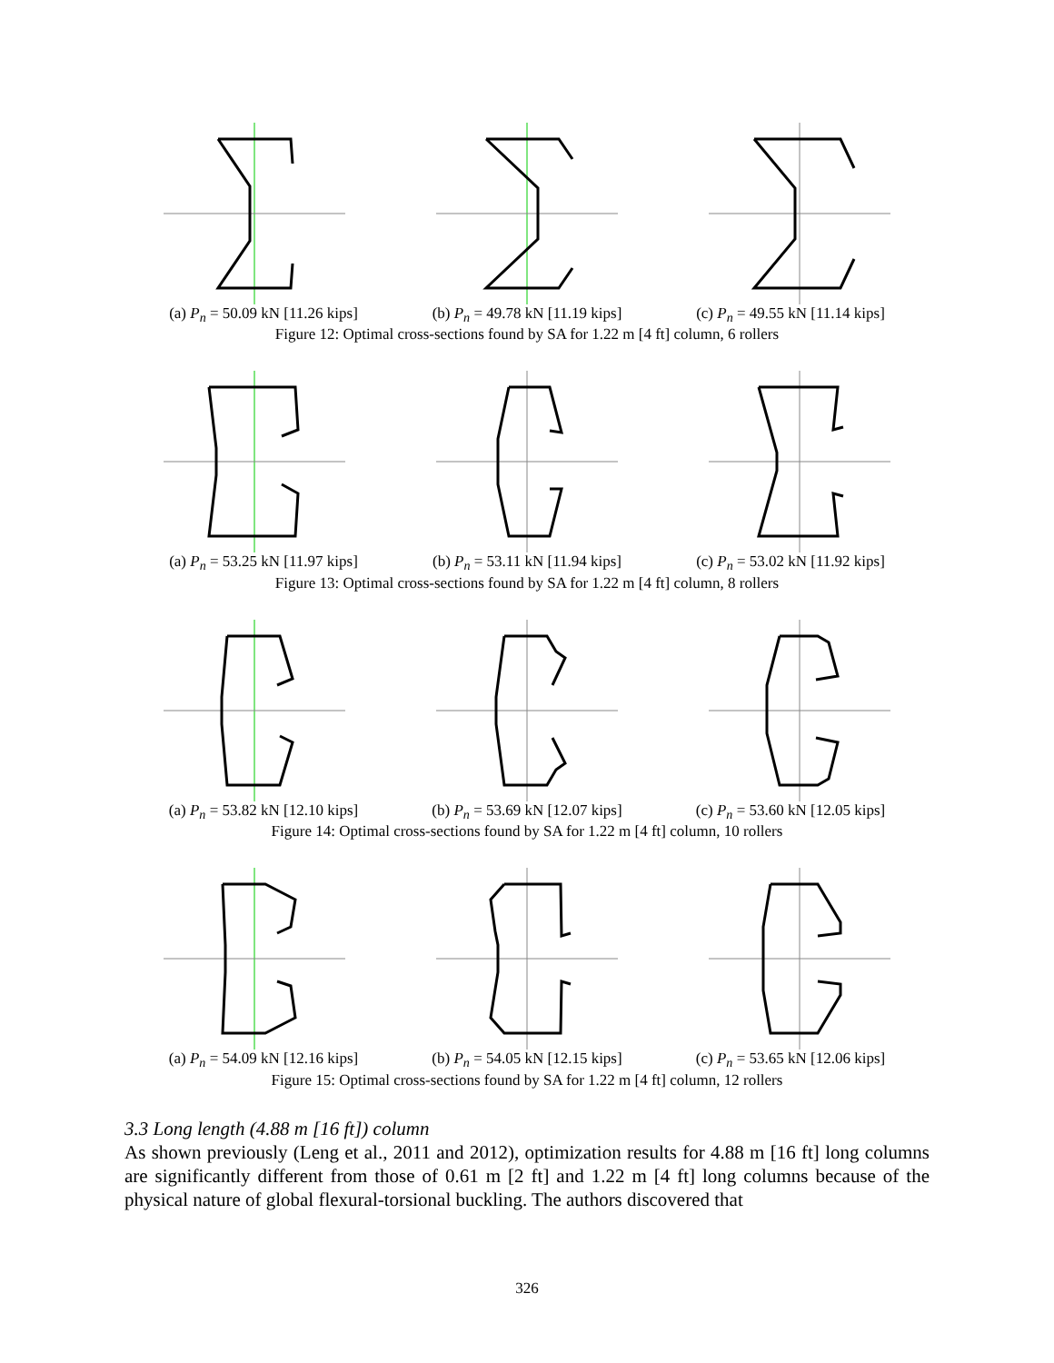(a) P<sub>n</sub> = 50.09 kN [11.26 kips] (b) P<sub>n</sub> = 49.78 kN [11.19 kips] (c) P<sub>n</sub> = 49.55 kN [11.14 kips]
Figure 12: Optimal cross-sections found by SA for 1.22 m [4 ft] column, 6 rollers
(a) P<sub>n</sub> = 53.25 kN [11.97 kips] (b) P<sub>n</sub> = 53.11 kN [11.94 kips] (c) P<sub>n</sub> = 53.02 kN [11.92 kips]
Figure 13: Optimal cross-sections found by SA for 1.22 m [4 ft] column, 8 rollers
(a) P<sub>n</sub> = 53.82 kN [12.10 kips] (b) P<sub>n</sub> = 53.69 kN [12.07 kips] (c) P<sub>n</sub> = 53.60 kN [12.05 kips]
Figure 14: Optimal cross-sections found by SA for 1.22 m [4 ft] column, 10 rollers
(a) P<sub>n</sub> = 54.09 kN [12.16 kips] (b) P<sub>n</sub> = 54.05 kN [12.15 kips] (c) P<sub>n</sub> = 53.65 kN [12.06 kips]
Figure 15: Optimal cross-sections found by SA for 1.22 m [4 ft] column, 12 rollers
3.3 Long length (4.88 m [16 ft]) column
As shown previously (Leng et al., 2011 and 2012), optimization results for 4.88 m [16 ft] long columns are significantly different from those of 0.61 m [2 ft] and 1.22 m [4 ft] long columns because of the physical nature of global flexural-torsional buckling. The authors discovered that
326